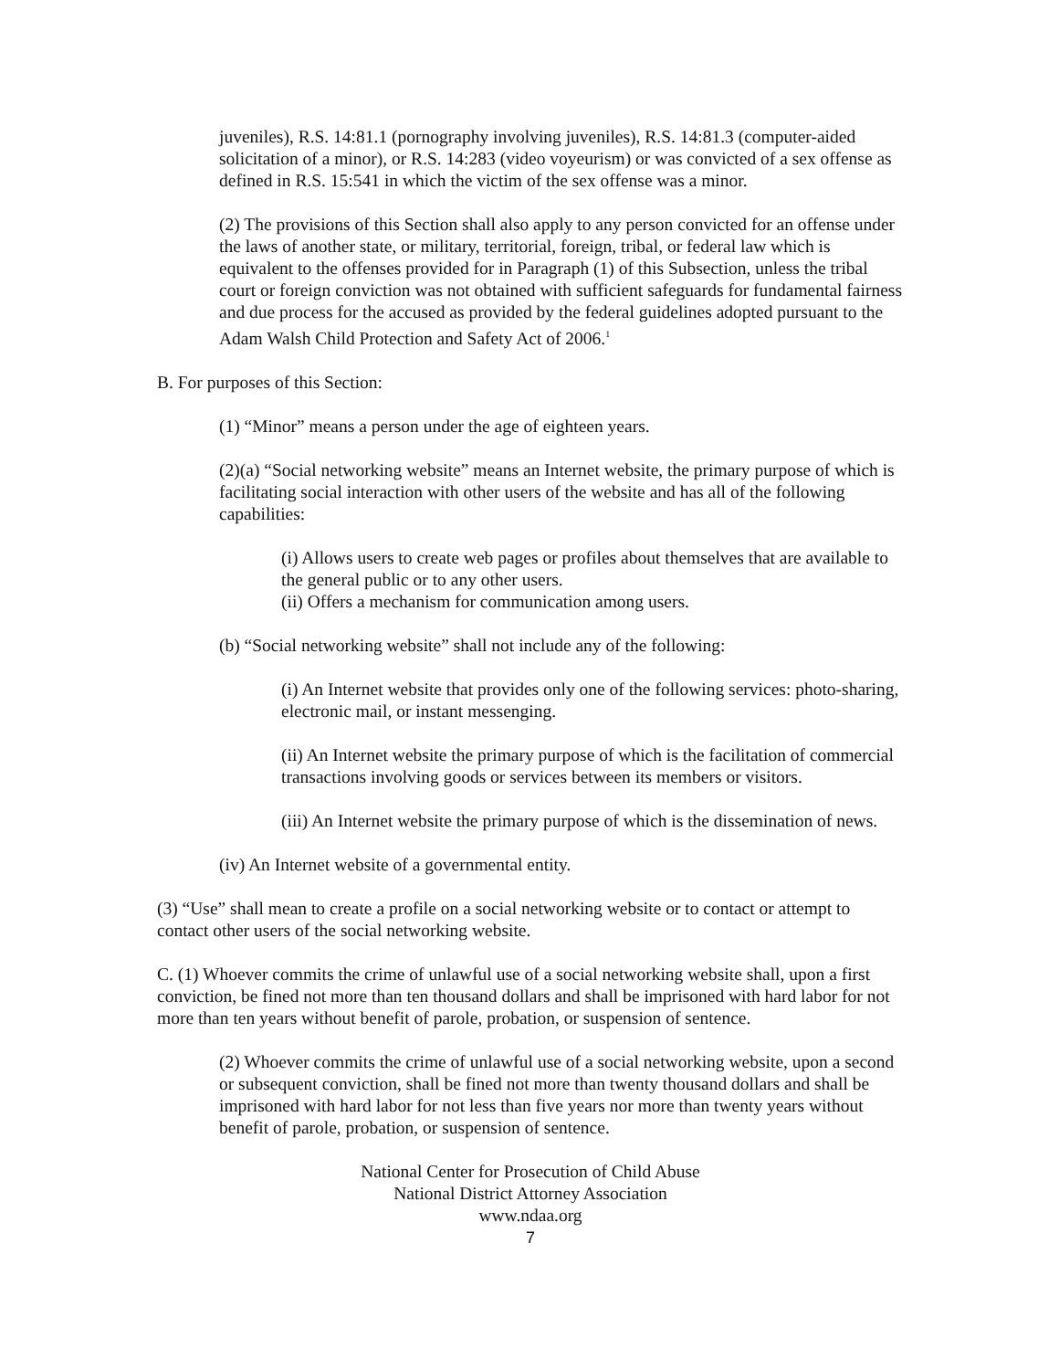juveniles), R.S. 14:81.1 (pornography involving juveniles), R.S. 14:81.3 (computer-aided solicitation of a minor), or R.S. 14:283 (video voyeurism) or was convicted of a sex offense as defined in R.S. 15:541 in which the victim of the sex offense was a minor.
(2) The provisions of this Section shall also apply to any person convicted for an offense under the laws of another state, or military, territorial, foreign, tribal, or federal law which is equivalent to the offenses provided for in Paragraph (1) of this Subsection, unless the tribal court or foreign conviction was not obtained with sufficient safeguards for fundamental fairness and due process for the accused as provided by the federal guidelines adopted pursuant to the Adam Walsh Child Protection and Safety Act of 2006.<sup>1</sup>
B. For purposes of this Section:
(1) “Minor” means a person under the age of eighteen years.
(2)(a) “Social networking website” means an Internet website, the primary purpose of which is facilitating social interaction with other users of the website and has all of the following capabilities:
(i) Allows users to create web pages or profiles about themselves that are available to the general public or to any other users.
(ii) Offers a mechanism for communication among users.
(b) “Social networking website” shall not include any of the following:
(i) An Internet website that provides only one of the following services: photo-sharing, electronic mail, or instant messenging.
(ii) An Internet website the primary purpose of which is the facilitation of commercial transactions involving goods or services between its members or visitors.
(iii) An Internet website the primary purpose of which is the dissemination of news.
(iv) An Internet website of a governmental entity.
(3) “Use” shall mean to create a profile on a social networking website or to contact or attempt to contact other users of the social networking website.
C. (1) Whoever commits the crime of unlawful use of a social networking website shall, upon a first conviction, be fined not more than ten thousand dollars and shall be imprisoned with hard labor for not more than ten years without benefit of parole, probation, or suspension of sentence.
(2) Whoever commits the crime of unlawful use of a social networking website, upon a second or subsequent conviction, shall be fined not more than twenty thousand dollars and shall be imprisoned with hard labor for not less than five years nor more than twenty years without benefit of parole, probation, or suspension of sentence.
National Center for Prosecution of Child Abuse
National District Attorney Association
www.ndaa.org
7